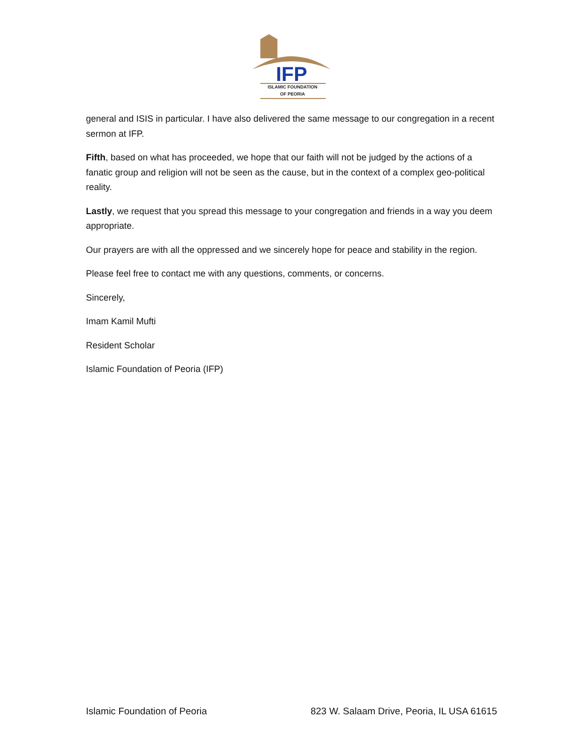IFP
ISLAMIC FOUNDATION
OF PEORIA
general and ISIS in particular. I have also delivered the same message to our congregation in a recent sermon at IFP.
Fifth, based on what has proceeded, we hope that our faith will not be judged by the actions of a fanatic group and religion will not be seen as the cause, but in the context of a complex geo-political reality.
Lastly, we request that you spread this message to your congregation and friends in a way you deem appropriate.
Our prayers are with all the oppressed and we sincerely hope for peace and stability in the region.
Please feel free to contact me with any questions, comments, or concerns.
Sincerely,
Imam Kamil Mufti
Resident Scholar
Islamic Foundation of Peoria (IFP)
Islamic Foundation of Peoria 823 W. Salaam Drive, Peoria, IL USA 61615